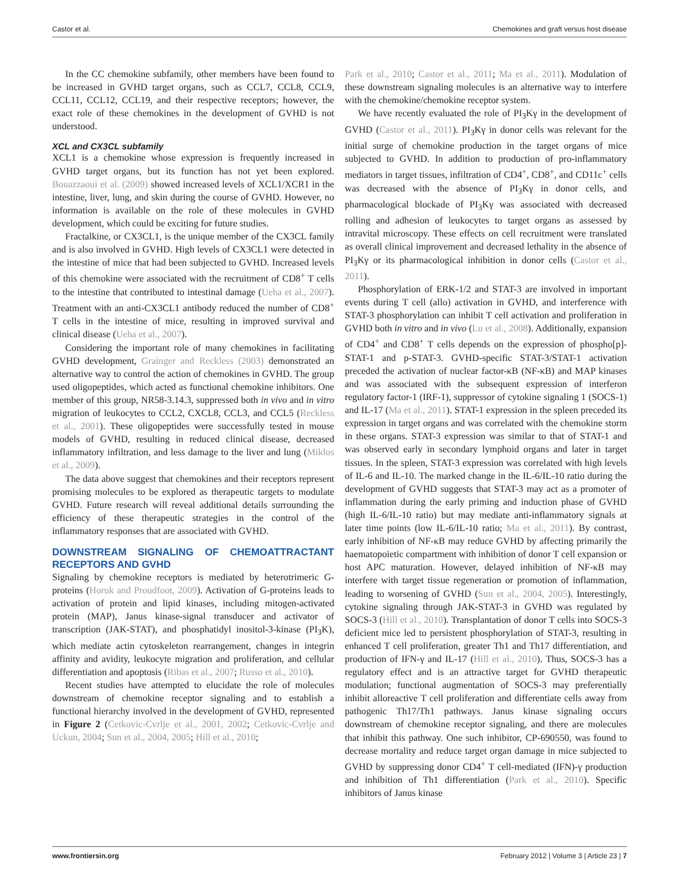Castor et al. Chemokines and graft versus host disease
In the CC chemokine subfamily, other members have been found to be increased in GVHD target organs, such as CCL7, CCL8, CCL9, CCL11, CCL12, CCL19, and their respective receptors; however, the exact role of these chemokines in the development of GVHD is not understood.
XCL and CX3CL subfamily
XCL1 is a chemokine whose expression is frequently increased in GVHD target organs, but its function has not yet been explored. Bouazzaoui et al. (2009) showed increased levels of XCL1/XCR1 in the intestine, liver, lung, and skin during the course of GVHD. However, no information is available on the role of these molecules in GVHD development, which could be exciting for future studies.
Fractalkine, or CX3CL1, is the unique member of the CX3CL family and is also involved in GVHD. High levels of CX3CL1 were detected in the intestine of mice that had been subjected to GVHD. Increased levels of this chemokine were associated with the recruitment of CD8<sup>+</sup> T cells to the intestine that contributed to intestinal damage (Ueha et al., 2007). Treatment with an anti-CX3CL1 antibody reduced the number of CD8<sup>+</sup> T cells in the intestine of mice, resulting in improved survival and clinical disease (Ueha et al., 2007).
Considering the important role of many chemokines in facilitating GVHD development, Grainger and Reckless (2003) demonstrated an alternative way to control the action of chemokines in GVHD. The group used oligopeptides, which acted as functional chemokine inhibitors. One member of this group, NR58-3.14.3, suppressed both in vivo and in vitro migration of leukocytes to CCL2, CXCL8, CCL3, and CCL5 (Reckless et al., 2001). These oligopeptides were successfully tested in mouse models of GVHD, resulting in reduced clinical disease, decreased inflammatory infiltration, and less damage to the liver and lung (Miklos et al., 2009).
The data above suggest that chemokines and their receptors represent promising molecules to be explored as therapeutic targets to modulate GVHD. Future research will reveal additional details surrounding the efficiency of these therapeutic strategies in the control of the inflammatory responses that are associated with GVHD.
DOWNSTREAM SIGNALING OF CHEMOATTRACTANT RECEPTORS AND GVHD
Signaling by chemokine receptors is mediated by heterotrimeric G-proteins (Horuk and Proudfoot, 2009). Activation of G-proteins leads to activation of protein and lipid kinases, including mitogen-activated protein (MAP), Janus kinase-signal transducer and activator of transcription (JAK-STAT), and phosphatidyl inositol-3-kinase (PI<sub>3</sub>K), which mediate actin cytoskeleton rearrangement, changes in integrin affinity and avidity, leukocyte migration and proliferation, and cellular differentiation and apoptosis (Ribas et al., 2007; Russo et al., 2010).
Recent studies have attempted to elucidate the role of molecules downstream of chemokine receptor signaling and to establish a functional hierarchy involved in the development of GVHD, represented in Figure 2 (Cetkovic-Cvrlje et al., 2001, 2002; Cetkovic-Cvrlje and Uckun, 2004; Sun et al., 2004, 2005; Hill et al., 2010;
Park et al., 2010; Castor et al., 2011; Ma et al., 2011). Modulation of these downstream signaling molecules is an alternative way to interfere with the chemokine/chemokine receptor system.
We have recently evaluated the role of PI<sub>3</sub>Kγ in the development of GVHD (Castor et al., 2011). PI<sub>3</sub>Kγ in donor cells was relevant for the initial surge of chemokine production in the target organs of mice subjected to GVHD. In addition to production of pro-inflammatory mediators in target tissues, infiltration of CD4<sup>+</sup>, CD8<sup>+</sup>, and CD11c<sup>+</sup> cells was decreased with the absence of PI<sub>3</sub>Kγ in donor cells, and pharmacological blockade of PI<sub>3</sub>Kγ was associated with decreased rolling and adhesion of leukocytes to target organs as assessed by intravital microscopy. These effects on cell recruitment were translated as overall clinical improvement and decreased lethality in the absence of PI<sub>3</sub>Kγ or its pharmacological inhibition in donor cells (Castor et al., 2011).
Phosphorylation of ERK-1/2 and STAT-3 are involved in important events during T cell (allo) activation in GVHD, and interference with STAT-3 phosphorylation can inhibit T cell activation and proliferation in GVHD both in vitro and in vivo (Lu et al., 2008). Additionally, expansion of CD4<sup>+</sup> and CD8<sup>+</sup> T cells depends on the expression of phospho[p]-STAT-1 and p-STAT-3. GVHD-specific STAT-3/STAT-1 activation preceded the activation of nuclear factor-κB (NF-κB) and MAP kinases and was associated with the subsequent expression of interferon regulatory factor-1 (IRF-1), suppressor of cytokine signaling 1 (SOCS-1) and IL-17 (Ma et al., 2011). STAT-1 expression in the spleen preceded its expression in target organs and was correlated with the chemokine storm in these organs. STAT-3 expression was similar to that of STAT-1 and was observed early in secondary lymphoid organs and later in target tissues. In the spleen, STAT-3 expression was correlated with high levels of IL-6 and IL-10. The marked change in the IL-6/IL-10 ratio during the development of GVHD suggests that STAT-3 may act as a promoter of inflammation during the early priming and induction phase of GVHD (high IL-6/IL-10 ratio) but may mediate anti-inflammatory signals at later time points (low IL-6/IL-10 ratio; Ma et al., 2011). By contrast, early inhibition of NF-κB may reduce GVHD by affecting primarily the haematopoietic compartment with inhibition of donor T cell expansion or host APC maturation. However, delayed inhibition of NF-κB may interfere with target tissue regeneration or promotion of inflammation, leading to worsening of GVHD (Sun et al., 2004, 2005). Interestingly, cytokine signaling through JAK-STAT-3 in GVHD was regulated by SOCS-3 (Hill et al., 2010). Transplantation of donor T cells into SOCS-3 deficient mice led to persistent phosphorylation of STAT-3, resulting in enhanced T cell proliferation, greater Th1 and Th17 differentiation, and production of IFN-γ and IL-17 (Hill et al., 2010). Thus, SOCS-3 has a regulatory effect and is an attractive target for GVHD therapeutic modulation; functional augmentation of SOCS-3 may preferentially inhibit alloreactive T cell proliferation and differentiate cells away from pathogenic Th17/Th1 pathways. Janus kinase signaling occurs downstream of chemokine receptor signaling, and there are molecules that inhibit this pathway. One such inhibitor, CP-690550, was found to decrease mortality and reduce target organ damage in mice subjected to GVHD by suppressing donor CD4<sup>+</sup> T cell-mediated (IFN)-γ production and inhibition of Th1 differentiation (Park et al., 2010). Specific inhibitors of Janus kinase
www.frontiersin.org February 2012 | Volume 3 | Article 23 | 7